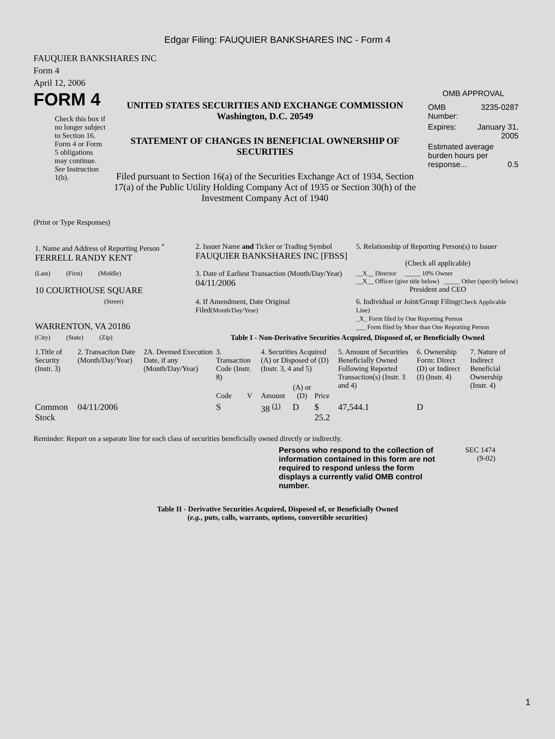Edgar Filing: FAUQUIER BANKSHARES INC - Form 4
FAUQUIER BANKSHARES INC
Form 4
April 12, 2006
FORM 4
Check this box if no longer subject to Section 16. Form 4 or Form 5 obligations may continue. See Instruction 1(b).
UNITED STATES SECURITIES AND EXCHANGE COMMISSION
Washington, D.C. 20549
STATEMENT OF CHANGES IN BENEFICIAL OWNERSHIP OF SECURITIES
Filed pursuant to Section 16(a) of the Securities Exchange Act of 1934, Section 17(a) of the Public Utility Holding Company Act of 1935 or Section 30(h) of the Investment Company Act of 1940
OMB APPROVAL
| OMB Number: | 3235-0287 |
| Expires: | January 31, 2005 |
| Estimated average burden hours per response... 0.5 | |
(Print or Type Responses)
| 1. Name and Address of Reporting Person <sup>*</sup> FERRELL RANDY KENT | 2. Issuer Name and Ticker or Trading Symbol FAUQUIER BANKSHARES INC [FBSS] | 5. Relationship of Reporting Person(s) to Issuer (Check all applicable) |
| (Last) (First) (Middle) 10 COURTHOUSE SQUARE | 3. Date of Earliest Transaction (Month/Day/Year) 04/11/2006 | __X__ Director _____ 10% Owner __X__ Officer (give title below) _____ Other (specify below) President and CEO |
| (Street) WARRENTON, VA 20186 | 4. If Amendment, Date Original Filed (Month/Day/Year) | 6. Individual or Joint/Group Filing (Check Applicable Line) _X_ Form filed by One Reporting Person ___ Form filed by More than One Reporting Person |
| (City) (State) (Zip) | Table I - Non-Derivative Securities Acquired, Disposed of, or Beneficially Owned | |
| 1.Title of Security (Instr. 3) | 2. Transaction Date (Month/Day/Year) | 2A. Deemed Execution Date, if any (Month/Day/Year) | 3. Transaction Code (Instr. 8) | | 4. Securities Acquired (A) or Disposed of (D) (Instr. 3, 4 and 5) | | | 5. Amount of Securities Beneficially Owned Following Reported Transaction(s) (Instr. 3 and 4) | 6. Ownership Form: Direct (D) or Indirect (I) (Instr. 4) | 7. Nature of Indirect Beneficial Ownership (Instr. 4) |
| --- | --- | --- | --- | --- | --- | --- | --- | --- | --- | --- |
| | | | Code | V | Amount | (A) or (D) | Price | | | |
| Common Stock | 04/11/2006 | | S | | 38 <sup>(1)</sup> | D | $ 25.2 | 47,544.1 | D | |
Reminder: Report on a separate line for each class of securities beneficially owned directly or indirectly.
Persons who respond to the collection of information contained in this form are not required to respond unless the form displays a currently valid OMB control number.
SEC 1474
(9-02)
Table II - Derivative Securities Acquired, Disposed of, or Beneficially Owned
(e.g., puts, calls, warrants, options, convertible securities)
1